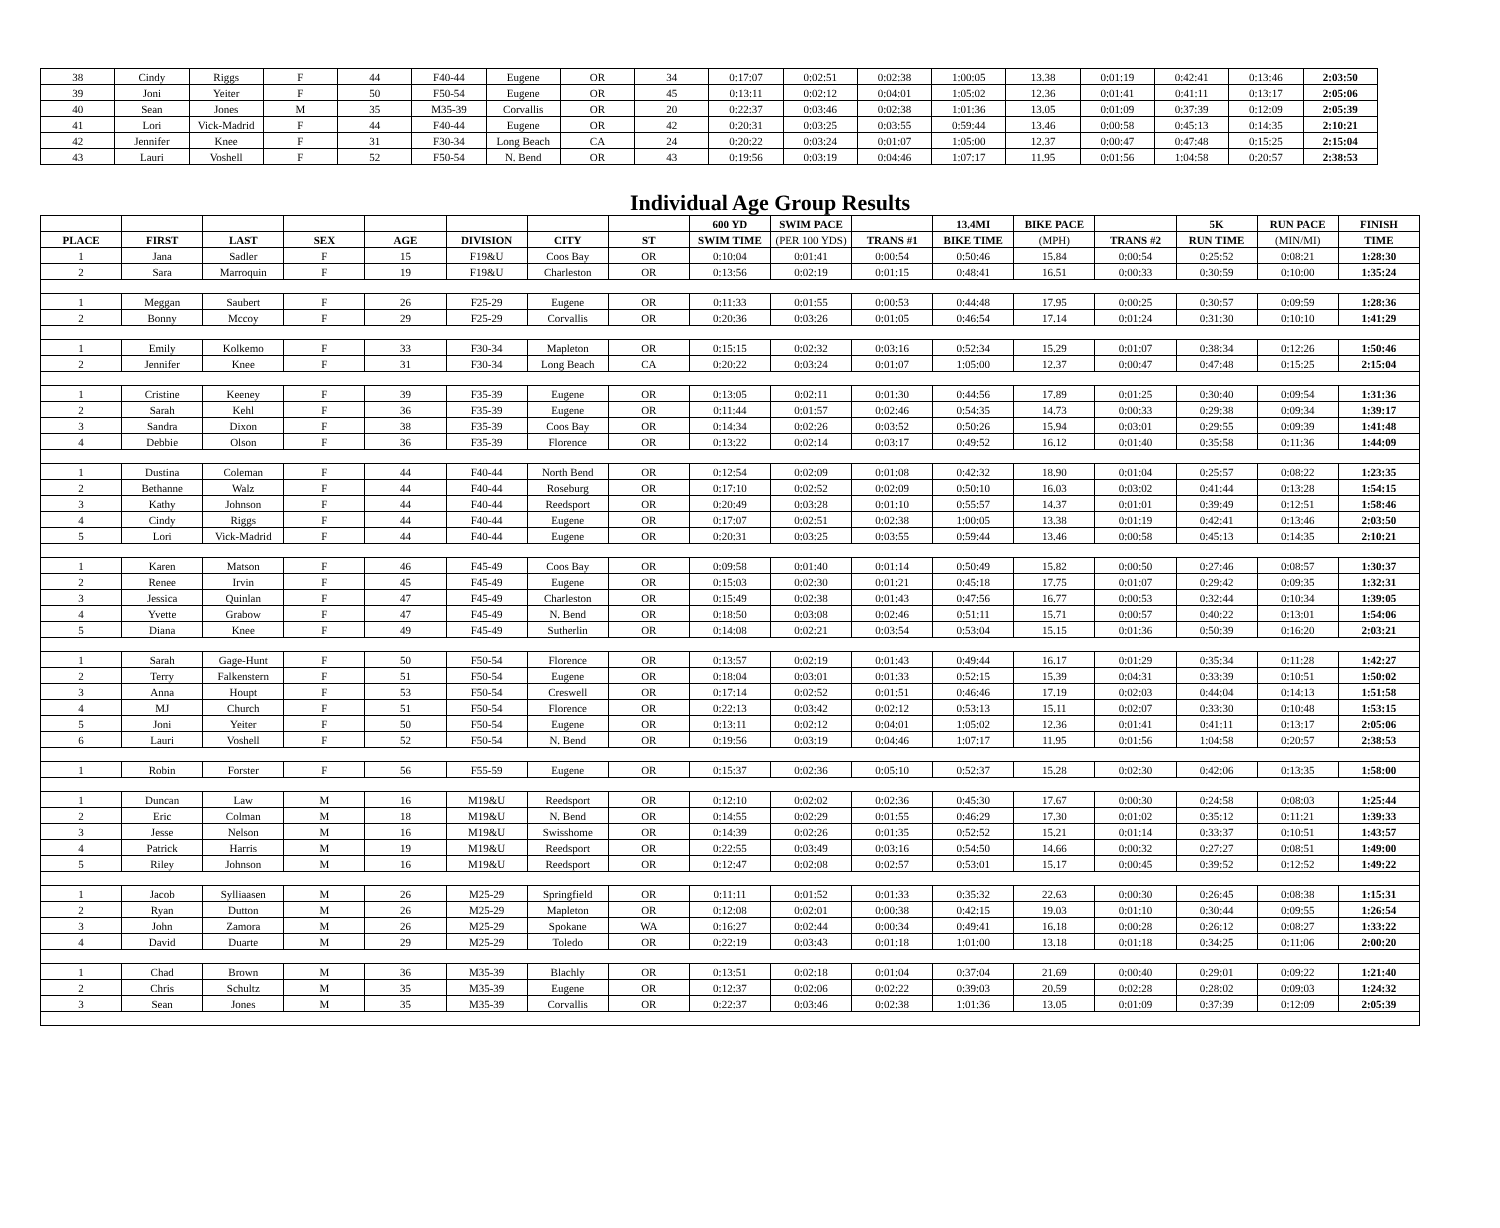| 38 | Cindy | Riggs | F | 44 | F40-44 | Eugene | OR | 34 | 0:17:07 | 0:02:51 | 0:02:38 | 1:00:05 | 13.38 | 0:01:19 | 0:42:41 | 0:13:46 | 2:03:50 |
| 39 | Joni | Yeiter | F | 50 | F50-54 | Eugene | OR | 45 | 0:13:11 | 0:02:12 | 0:04:01 | 1:05:02 | 12.36 | 0:01:41 | 0:41:11 | 0:13:17 | 2:05:06 |
| 40 | Sean | Jones | M | 35 | M35-39 | Corvallis | OR | 20 | 0:22:37 | 0:03:46 | 0:02:38 | 1:01:36 | 13.05 | 0:01:09 | 0:37:39 | 0:12:09 | 2:05:39 |
| 41 | Lori | Vick-Madrid | F | 44 | F40-44 | Eugene | OR | 42 | 0:20:31 | 0:03:25 | 0:03:55 | 0:59:44 | 13.46 | 0:00:58 | 0:45:13 | 0:14:35 | 2:10:21 |
| 42 | Jennifer | Knee | F | 31 | F30-34 | Long Beach | CA | 24 | 0:20:22 | 0:03:24 | 0:01:07 | 1:05:00 | 12.37 | 0:00:47 | 0:47:48 | 0:15:25 | 2:15:04 |
| 43 | Lauri | Voshell | F | 52 | F50-54 | N. Bend | OR | 43 | 0:19:56 | 0:03:19 | 0:04:46 | 1:07:17 | 11.95 | 0:01:56 | 1:04:58 | 0:20:57 | 2:38:53 |
Individual Age Group Results
| | | | | | | | | 600 YD | SWIM PACE | | 13.4MI | BIKE PACE | | 5K | RUN PACE | FINISH |
| --- | --- | --- | --- | --- | --- | --- | --- | --- | --- | --- | --- | --- | --- | --- | --- | --- |
| PLACE | FIRST | LAST | SEX | AGE | DIVISION | CITY | ST | SWIM TIME | (PER 100 YDS) | TRANS #1 | BIKE TIME | (MPH) | TRANS #2 | RUN TIME | (MIN/MI) | TIME |
| 1 | Jana | Sadler | F | 15 | F19&U | Coos Bay | OR | 0:10:04 | 0:01:41 | 0:00:54 | 0:50:46 | 15.84 | 0:00:54 | 0:25:52 | 0:08:21 | 1:28:30 |
| 2 | Sara | Marroquin | F | 19 | F19&U | Charleston | OR | 0:13:56 | 0:02:19 | 0:01:15 | 0:48:41 | 16.51 | 0:00:33 | 0:30:59 | 0:10:00 | 1:35:24 |
| 1 | Meggan | Saubert | F | 26 | F25-29 | Eugene | OR | 0:11:33 | 0:01:55 | 0:00:53 | 0:44:48 | 17.95 | 0:00:25 | 0:30:57 | 0:09:59 | 1:28:36 |
| 2 | Bonny | Mccoy | F | 29 | F25-29 | Corvallis | OR | 0:20:36 | 0:03:26 | 0:01:05 | 0:46:54 | 17.14 | 0:01:24 | 0:31:30 | 0:10:10 | 1:41:29 |
| 1 | Emily | Kolkemo | F | 33 | F30-34 | Mapleton | OR | 0:15:15 | 0:02:32 | 0:03:16 | 0:52:34 | 15.29 | 0:01:07 | 0:38:34 | 0:12:26 | 1:50:46 |
| 2 | Jennifer | Knee | F | 31 | F30-34 | Long Beach | CA | 0:20:22 | 0:03:24 | 0:01:07 | 1:05:00 | 12.37 | 0:00:47 | 0:47:48 | 0:15:25 | 2:15:04 |
| 1 | Cristine | Keeney | F | 39 | F35-39 | Eugene | OR | 0:13:05 | 0:02:11 | 0:01:30 | 0:44:56 | 17.89 | 0:01:25 | 0:30:40 | 0:09:54 | 1:31:36 |
| 2 | Sarah | Kehl | F | 36 | F35-39 | Eugene | OR | 0:11:44 | 0:01:57 | 0:02:46 | 0:54:35 | 14.73 | 0:00:33 | 0:29:38 | 0:09:34 | 1:39:17 |
| 3 | Sandra | Dixon | F | 38 | F35-39 | Coos Bay | OR | 0:14:34 | 0:02:26 | 0:03:52 | 0:50:26 | 15.94 | 0:03:01 | 0:29:55 | 0:09:39 | 1:41:48 |
| 4 | Debbie | Olson | F | 36 | F35-39 | Florence | OR | 0:13:22 | 0:02:14 | 0:03:17 | 0:49:52 | 16.12 | 0:01:40 | 0:35:58 | 0:11:36 | 1:44:09 |
| 1 | Dustina | Coleman | F | 44 | F40-44 | North Bend | OR | 0:12:54 | 0:02:09 | 0:01:08 | 0:42:32 | 18.90 | 0:01:04 | 0:25:57 | 0:08:22 | 1:23:35 |
| 2 | Bethanne | Walz | F | 44 | F40-44 | Roseburg | OR | 0:17:10 | 0:02:52 | 0:02:09 | 0:50:10 | 16.03 | 0:03:02 | 0:41:44 | 0:13:28 | 1:54:15 |
| 3 | Kathy | Johnson | F | 44 | F40-44 | Reedsport | OR | 0:20:49 | 0:03:28 | 0:01:10 | 0:55:57 | 14.37 | 0:01:01 | 0:39:49 | 0:12:51 | 1:58:46 |
| 4 | Cindy | Riggs | F | 44 | F40-44 | Eugene | OR | 0:17:07 | 0:02:51 | 0:02:38 | 1:00:05 | 13.38 | 0:01:19 | 0:42:41 | 0:13:46 | 2:03:50 |
| 5 | Lori | Vick-Madrid | F | 44 | F40-44 | Eugene | OR | 0:20:31 | 0:03:25 | 0:03:55 | 0:59:44 | 13.46 | 0:00:58 | 0:45:13 | 0:14:35 | 2:10:21 |
| 1 | Karen | Matson | F | 46 | F45-49 | Coos Bay | OR | 0:09:58 | 0:01:40 | 0:01:14 | 0:50:49 | 15.82 | 0:00:50 | 0:27:46 | 0:08:57 | 1:30:37 |
| 2 | Renee | Irvin | F | 45 | F45-49 | Eugene | OR | 0:15:03 | 0:02:30 | 0:01:21 | 0:45:18 | 17.75 | 0:01:07 | 0:29:42 | 0:09:35 | 1:32:31 |
| 3 | Jessica | Quinlan | F | 47 | F45-49 | Charleston | OR | 0:15:49 | 0:02:38 | 0:01:43 | 0:47:56 | 16.77 | 0:00:53 | 0:32:44 | 0:10:34 | 1:39:05 |
| 4 | Yvette | Grabow | F | 47 | F45-49 | N. Bend | OR | 0:18:50 | 0:03:08 | 0:02:46 | 0:51:11 | 15.71 | 0:00:57 | 0:40:22 | 0:13:01 | 1:54:06 |
| 5 | Diana | Knee | F | 49 | F45-49 | Sutherlin | OR | 0:14:08 | 0:02:21 | 0:03:54 | 0:53:04 | 15.15 | 0:01:36 | 0:50:39 | 0:16:20 | 2:03:21 |
| 1 | Sarah | Gage-Hunt | F | 50 | F50-54 | Florence | OR | 0:13:57 | 0:02:19 | 0:01:43 | 0:49:44 | 16.17 | 0:01:29 | 0:35:34 | 0:11:28 | 1:42:27 |
| 2 | Terry | Falkenstern | F | 51 | F50-54 | Eugene | OR | 0:18:04 | 0:03:01 | 0:01:33 | 0:52:15 | 15.39 | 0:04:31 | 0:33:39 | 0:10:51 | 1:50:02 |
| 3 | Anna | Houpt | F | 53 | F50-54 | Creswell | OR | 0:17:14 | 0:02:52 | 0:01:51 | 0:46:46 | 17.19 | 0:02:03 | 0:44:04 | 0:14:13 | 1:51:58 |
| 4 | MJ | Church | F | 51 | F50-54 | Florence | OR | 0:22:13 | 0:03:42 | 0:02:12 | 0:53:13 | 15.11 | 0:02:07 | 0:33:30 | 0:10:48 | 1:53:15 |
| 5 | Joni | Yeiter | F | 50 | F50-54 | Eugene | OR | 0:13:11 | 0:02:12 | 0:04:01 | 1:05:02 | 12.36 | 0:01:41 | 0:41:11 | 0:13:17 | 2:05:06 |
| 6 | Lauri | Voshell | F | 52 | F50-54 | N. Bend | OR | 0:19:56 | 0:03:19 | 0:04:46 | 1:07:17 | 11.95 | 0:01:56 | 1:04:58 | 0:20:57 | 2:38:53 |
| 1 | Robin | Forster | F | 56 | F55-59 | Eugene | OR | 0:15:37 | 0:02:36 | 0:05:10 | 0:52:37 | 15.28 | 0:02:30 | 0:42:06 | 0:13:35 | 1:58:00 |
| 1 | Duncan | Law | M | 16 | M19&U | Reedsport | OR | 0:12:10 | 0:02:02 | 0:02:36 | 0:45:30 | 17.67 | 0:00:30 | 0:24:58 | 0:08:03 | 1:25:44 |
| 2 | Eric | Colman | M | 18 | M19&U | N. Bend | OR | 0:14:55 | 0:02:29 | 0:01:55 | 0:46:29 | 17.30 | 0:01:02 | 0:35:12 | 0:11:21 | 1:39:33 |
| 3 | Jesse | Nelson | M | 16 | M19&U | Swisshome | OR | 0:14:39 | 0:02:26 | 0:01:35 | 0:52:52 | 15.21 | 0:01:14 | 0:33:37 | 0:10:51 | 1:43:57 |
| 4 | Patrick | Harris | M | 19 | M19&U | Reedsport | OR | 0:22:55 | 0:03:49 | 0:03:16 | 0:54:50 | 14.66 | 0:00:32 | 0:27:27 | 0:08:51 | 1:49:00 |
| 5 | Riley | Johnson | M | 16 | M19&U | Reedsport | OR | 0:12:47 | 0:02:08 | 0:02:57 | 0:53:01 | 15.17 | 0:00:45 | 0:39:52 | 0:12:52 | 1:49:22 |
| 1 | Jacob | Sylliaasen | M | 26 | M25-29 | Springfield | OR | 0:11:11 | 0:01:52 | 0:01:33 | 0:35:32 | 22.63 | 0:00:30 | 0:26:45 | 0:08:38 | 1:15:31 |
| 2 | Ryan | Dutton | M | 26 | M25-29 | Mapleton | OR | 0:12:08 | 0:02:01 | 0:00:38 | 0:42:15 | 19.03 | 0:01:10 | 0:30:44 | 0:09:55 | 1:26:54 |
| 3 | John | Zamora | M | 26 | M25-29 | Spokane | WA | 0:16:27 | 0:02:44 | 0:00:34 | 0:49:41 | 16.18 | 0:00:28 | 0:26:12 | 0:08:27 | 1:33:22 |
| 4 | David | Duarte | M | 29 | M25-29 | Toledo | OR | 0:22:19 | 0:03:43 | 0:01:18 | 1:01:00 | 13.18 | 0:01:18 | 0:34:25 | 0:11:06 | 2:00:20 |
| 1 | Chad | Brown | M | 36 | M35-39 | Blachly | OR | 0:13:51 | 0:02:18 | 0:01:04 | 0:37:04 | 21.69 | 0:00:40 | 0:29:01 | 0:09:22 | 1:21:40 |
| 2 | Chris | Schultz | M | 35 | M35-39 | Eugene | OR | 0:12:37 | 0:02:06 | 0:02:22 | 0:39:03 | 20.59 | 0:02:28 | 0:28:02 | 0:09:03 | 1:24:32 |
| 3 | Sean | Jones | M | 35 | M35-39 | Corvallis | OR | 0:22:37 | 0:03:46 | 0:02:38 | 1:01:36 | 13.05 | 0:01:09 | 0:37:39 | 0:12:09 | 2:05:39 |